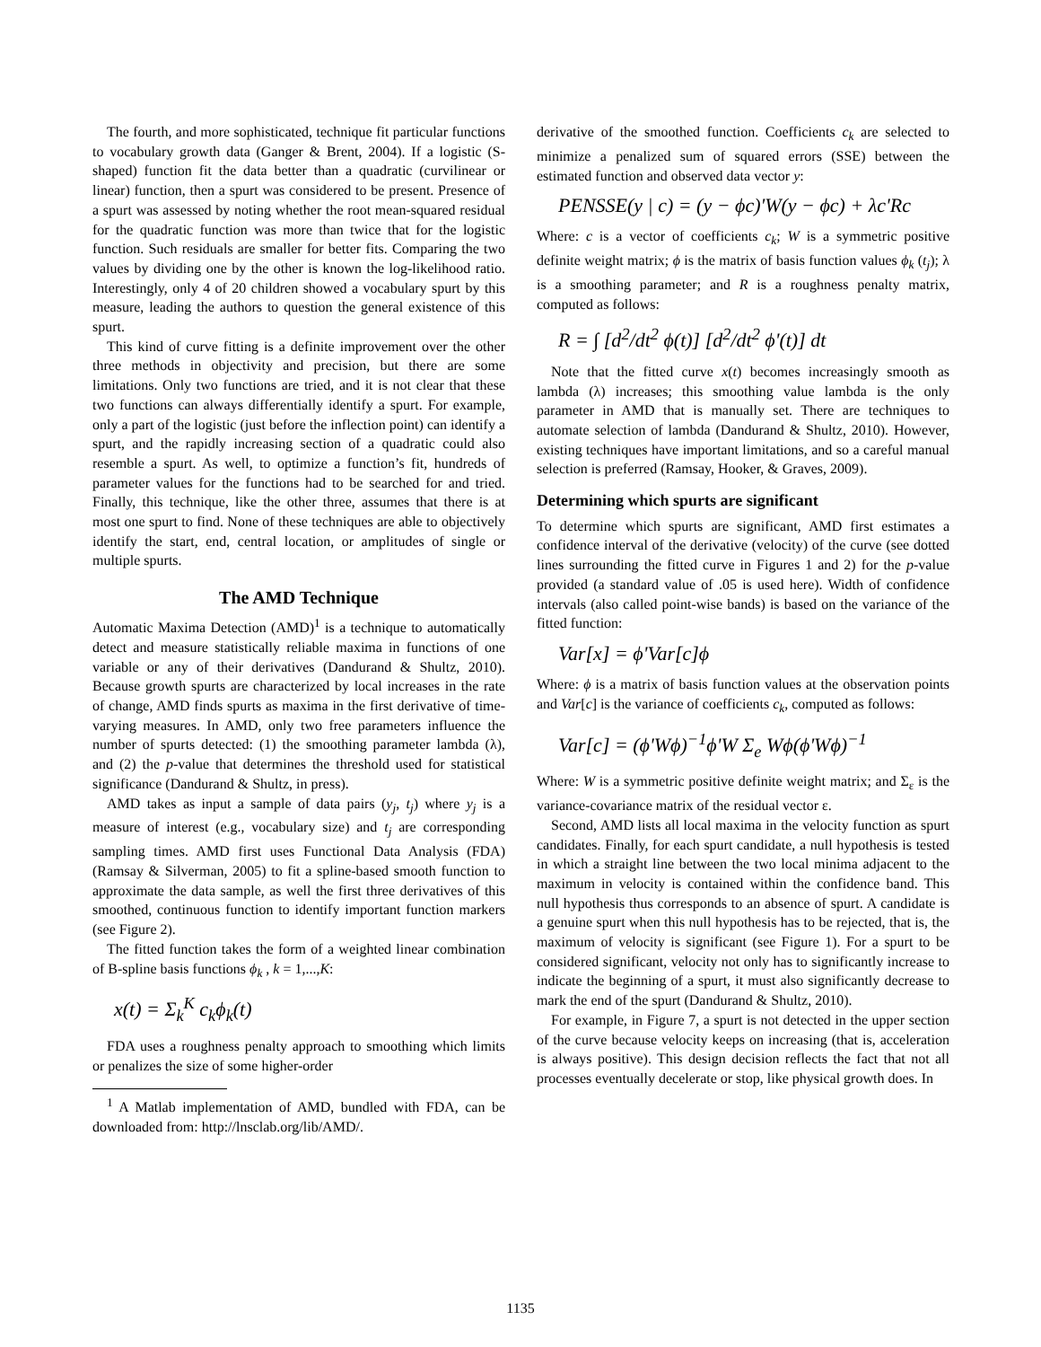The fourth, and more sophisticated, technique fit particular functions to vocabulary growth data (Ganger & Brent, 2004). If a logistic (S-shaped) function fit the data better than a quadratic (curvilinear or linear) function, then a spurt was considered to be present. Presence of a spurt was assessed by noting whether the root mean-squared residual for the quadratic function was more than twice that for the logistic function. Such residuals are smaller for better fits. Comparing the two values by dividing one by the other is known the log-likelihood ratio. Interestingly, only 4 of 20 children showed a vocabulary spurt by this measure, leading the authors to question the general existence of this spurt.
This kind of curve fitting is a definite improvement over the other three methods in objectivity and precision, but there are some limitations. Only two functions are tried, and it is not clear that these two functions can always differentially identify a spurt. For example, only a part of the logistic (just before the inflection point) can identify a spurt, and the rapidly increasing section of a quadratic could also resemble a spurt. As well, to optimize a function’s fit, hundreds of parameter values for the functions had to be searched for and tried. Finally, this technique, like the other three, assumes that there is at most one spurt to find. None of these techniques are able to objectively identify the start, end, central location, or amplitudes of single or multiple spurts.
The AMD Technique
Automatic Maxima Detection (AMD)<sup>1</sup> is a technique to automatically detect and measure statistically reliable maxima in functions of one variable or any of their derivatives (Dandurand & Shultz, 2010). Because growth spurts are characterized by local increases in the rate of change, AMD finds spurts as maxima in the first derivative of time-varying measures. In AMD, only two free parameters influence the number of spurts detected: (1) the smoothing parameter lambda (λ), and (2) the p-value that determines the threshold used for statistical significance (Dandurand & Shultz, in press).
AMD takes as input a sample of data pairs (y<sub>j</sub>, t<sub>j</sub>) where y<sub>j</sub> is a measure of interest (e.g., vocabulary size) and t<sub>j</sub> are corresponding sampling times. AMD first uses Functional Data Analysis (FDA) (Ramsay & Silverman, 2005) to fit a spline-based smooth function to approximate the data sample, as well the first three derivatives of this smoothed, continuous function to identify important function markers (see Figure 2).
The fitted function takes the form of a weighted linear combination of B-spline basis functions ϕ<sub>k</sub> , k = 1,...,K:
x(t) = Σ<sub>k</sub><sup>K</sup> c<sub>k</sub>ϕ<sub>k</sub>(t)
FDA uses a roughness penalty approach to smoothing which limits or penalizes the size of some higher-order
<sup>1</sup> A Matlab implementation of AMD, bundled with FDA, can be downloaded from: http://lnsclab.org/lib/AMD/.
derivative of the smoothed function. Coefficients c<sub>k</sub> are selected to minimize a penalized sum of squared errors (SSE) between the estimated function and observed data vector y:
PENSSE(y | c) = (y − ϕc)'W(y − ϕc) + λc'Rc
Where: c is a vector of coefficients c<sub>k</sub>; W is a symmetric positive definite weight matrix; ϕ is the matrix of basis function values ϕ<sub>k</sub> (t<sub>j</sub>); λ is a smoothing parameter; and R is a roughness penalty matrix, computed as follows:
R = ∫ [d<sup>2</sup>/dt<sup>2</sup> ϕ(t)] [d<sup>2</sup>/dt<sup>2</sup> ϕ'(t)] dt
Note that the fitted curve x(t) becomes increasingly smooth as lambda (λ) increases; this smoothing value lambda is the only parameter in AMD that is manually set. There are techniques to automate selection of lambda (Dandurand & Shultz, 2010). However, existing techniques have important limitations, and so a careful manual selection is preferred (Ramsay, Hooker, & Graves, 2009).
Determining which spurts are significant
To determine which spurts are significant, AMD first estimates a confidence interval of the derivative (velocity) of the curve (see dotted lines surrounding the fitted curve in Figures 1 and 2) for the p-value provided (a standard value of .05 is used here). Width of confidence intervals (also called point-wise bands) is based on the variance of the fitted function:
Var[x] = ϕ'Var[c]ϕ
Where: ϕ is a matrix of basis function values at the observation points and Var[c] is the variance of coefficients c<sub>k</sub>, computed as follows:
Var[c] = (ϕ'Wϕ)<sup>−1</sup>ϕ'W Σ<sub>e</sub> Wϕ(ϕ'Wϕ)<sup>−1</sup>
Where: W is a symmetric positive definite weight matrix; and Σ<sub>ε</sub> is the variance-covariance matrix of the residual vector ε.
Second, AMD lists all local maxima in the velocity function as spurt candidates. Finally, for each spurt candidate, a null hypothesis is tested in which a straight line between the two local minima adjacent to the maximum in velocity is contained within the confidence band. This null hypothesis thus corresponds to an absence of spurt. A candidate is a genuine spurt when this null hypothesis has to be rejected, that is, the maximum of velocity is significant (see Figure 1). For a spurt to be considered significant, velocity not only has to significantly increase to indicate the beginning of a spurt, it must also significantly decrease to mark the end of the spurt (Dandurand & Shultz, 2010).
For example, in Figure 7, a spurt is not detected in the upper section of the curve because velocity keeps on increasing (that is, acceleration is always positive). This design decision reflects the fact that not all processes eventually decelerate or stop, like physical growth does. In
1135